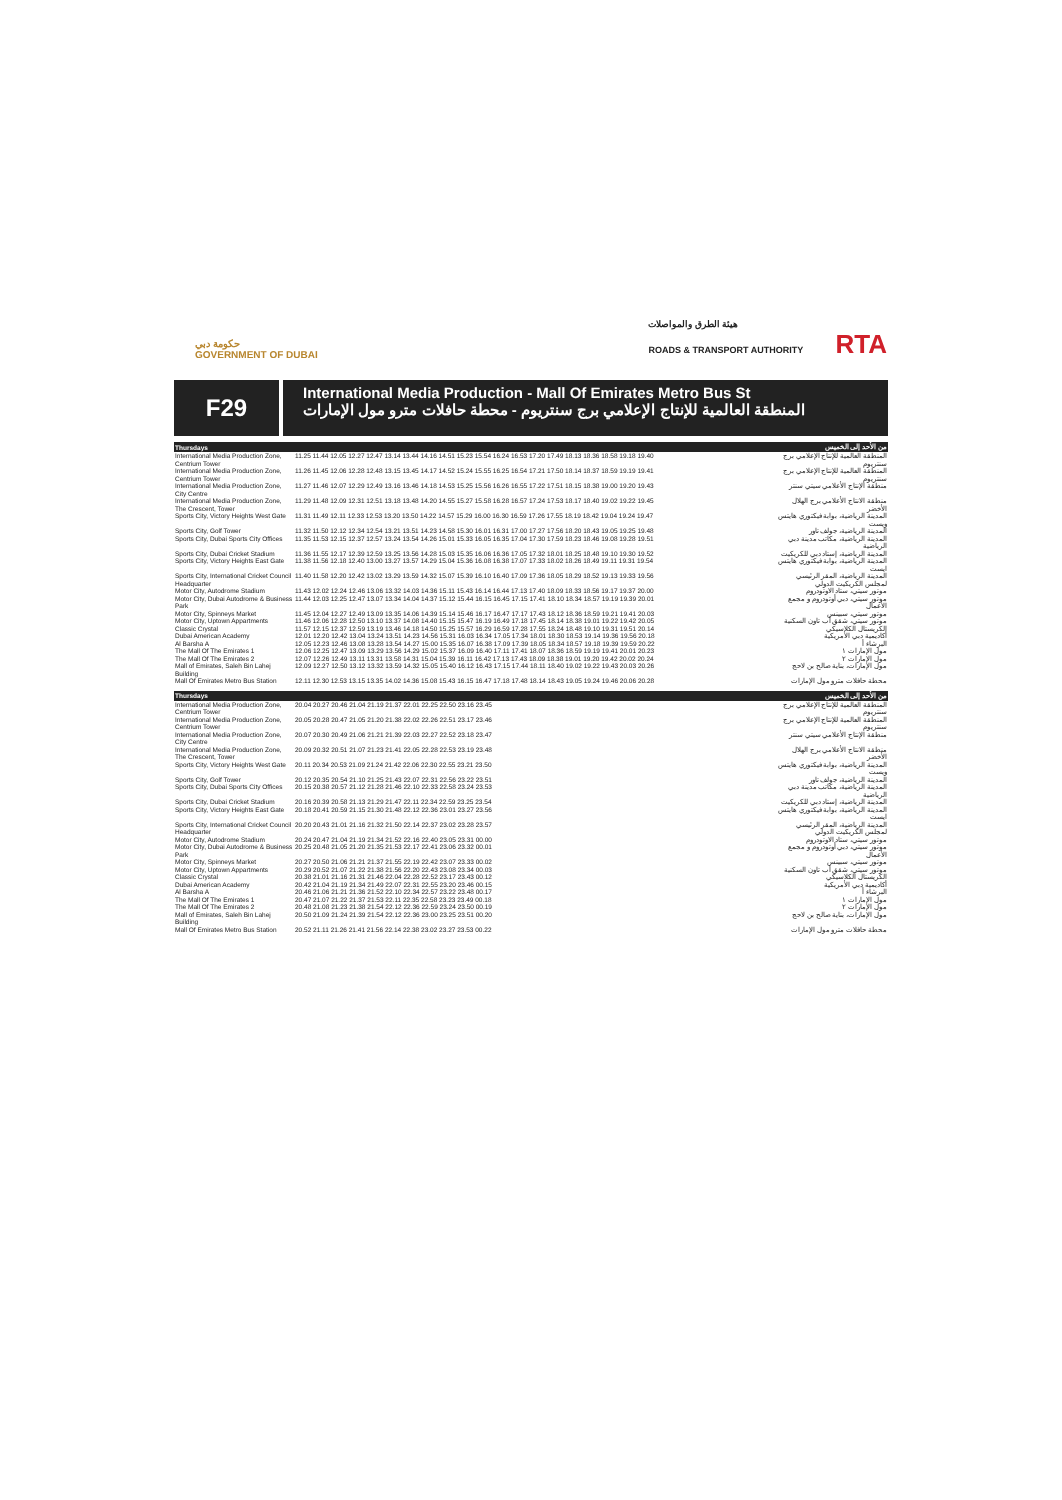حكومة دبي
GOVERNMENT OF DUBAI
هيئة الطرق والمواصلات
ROADS & TRANSPORT AUTHORITY RTA
F29
International Media Production - Mall Of Emirates Metro Bus St
المنطقة العالمية للإنتاج الإعلامي برج سنتريوم - محطة حافلات مترو مول الإمارات
| Thursdays | | من الأحد إلى الخميس |
| --- | --- | --- |
| International Media Production Zone, Centrium Tower | 11.25 11.44 12.05 12.27 12.47 13.14 13.44 14.16 14.51 15.23 15.54 16.24 16.53 17.20 17.49 18.13 18.36 18.58 19.18 19.40 | المنطقة العالمية للإنتاج الإعلامي برج سنتريوم |
| International Media Production Zone, Centrium Tower | 11.26 11.45 12.06 12.28 12.48 13.15 13.45 14.17 14.52 15.24 15.55 16.25 16.54 17.21 17.50 18.14 18.37 18.59 19.19 19.41 | المنطقة العالمية للإنتاج الإعلامي برج سنتريوم |
| International Media Production Zone, City Centre | 11.27 11.46 12.07 12.29 12.49 13.16 13.46 14.18 14.53 15.25 15.56 16.26 16.55 17.22 17.51 18.15 18.38 19.00 19.20 19.43 | منطقة الإنتاج الأعلامي سيتي سنتر |
| International Media Production Zone, The Crescent, Tower | 11.29 11.48 12.09 12.31 12.51 13.18 13.48 14.20 14.55 15.27 15.58 16.28 16.57 17.24 17.53 18.17 18.40 19.02 19.22 19.45 | منطقة الانتاج الأعلامي برج الهلال الأخضر |
| Sports City, Victory Heights West Gate | 11.31 11.49 12.11 12.33 12.53 13.20 13.50 14.22 14.57 15.29 16.00 16.30 16.59 17.26 17.55 18.19 18.42 19.04 19.24 19.47 | المدينة الرياضية، بوابة فيكتوري هايتس ويست |
| Sports City, Golf Tower | 11.32 11.50 12.12 12.34 12.54 13.21 13.51 14.23 14.58 15.30 16.01 16.31 17.00 17.27 17.56 18.20 18.43 19.05 19.25 19.48 | المدينة الرياضية، جولف تاور |
| Sports City, Dubai Sports City Offices | 11.35 11.53 12.15 12.37 12.57 13.24 13.54 14.26 15.01 15.33 16.05 16.35 17.04 17.30 17.59 18.23 18.46 19.08 19.28 19.51 | المدينة الرياضية، مكاتب مدينة دبي الرياضية |
| Sports City, Dubai Cricket Stadium | 11.36 11.55 12.17 12.39 12.59 13.25 13.56 14.28 15.03 15.35 16.06 16.36 17.05 17.32 18.01 18.25 18.48 19.10 19.30 19.52 | المدينة الرياضية، إستاد دبي للكريكيت |
| Sports City, Victory Heights East Gate | 11.38 11.56 12.18 12.40 13.00 13.27 13.57 14.29 15.04 15.36 16.08 16.38 17.07 17.33 18.02 18.26 18.49 19.11 19.31 19.54 | المدينة الرياضية، بوابة فيكتوري هايتس ايست |
| Sports City, International Cricket Council Headquarter | 11.40 11.58 12.20 12.42 13.02 13.29 13.59 14.32 15.07 15.39 16.10 16.40 17.09 17.36 18.05 18.29 18.52 19.13 19.33 19.56 | المدينة الرياضية، المقر الرئيسي لمجلس الكريكيت الدولي |
| Motor City, Autodrome Stadium | 11.43 12.02 12.24 12.46 13.06 13.32 14.03 14.36 15.11 15.43 16.14 16.44 17.13 17.40 18.09 18.33 18.56 19.17 19.37 20.00 | موتور سيتي، ستاد الاوتودروم |
| Motor City, Dubai Autodrome & Business Park | 11.44 12.03 12.25 12.47 13.07 13.34 14.04 14.37 15.12 15.44 16.15 16.45 17.15 17.41 18.10 18.34 18.57 19.19 19.39 20.01 | موتور سيتي، دبي أوتودروم و مجمع الأعمال |
| Motor City, Spinneys Market | 11.45 12.04 12.27 12.49 13.09 13.35 14.06 14.39 15.14 15.46 16.17 16.47 17.17 17.43 18.12 18.36 18.59 19.21 19.41 20.03 | موتور سيتي، سبينس |
| Motor City, Uptown Appartments | 11.46 12.06 12.28 12.50 13.10 13.37 14.08 14.40 15.15 15.47 16.19 16.49 17.18 17.45 18.14 18.38 19.01 19.22 19.42 20.05 | موتور سيتي، شقق أب تاون السكنية |
| Classic Crystal | 11.57 12.15 12.37 12.59 13.19 13.46 14.18 14.50 15.25 15.57 16.29 16.59 17.28 17.55 18.24 18.48 19.10 19.31 19.51 20.14 | الكريستال الكلاسيكي |
| Dubai American Academy | 12.01 12.20 12.42 13.04 13.24 13.51 14.23 14.56 15.31 16.03 16.34 17.05 17.34 18.01 18.30 18.53 19.14 19.36 19.56 20.18 | أكاديمية دبي الأمريكية |
| Al Barsha A | 12.05 12.23 12.46 13.08 13.28 13.54 14.27 15.00 15.35 16.07 16.38 17.09 17.39 18.05 18.34 18.57 19.18 19.39 19.59 20.22 | البرشاء أ |
| The Mall Of The Emirates 1 | 12.06 12.25 12.47 13.09 13.29 13.56 14.29 15.02 15.37 16.09 16.40 17.11 17.41 18.07 18.36 18.59 19.19 19.41 20.01 20.23 | مول الإمارات ١ |
| The Mall Of The Emirates 2 | 12.07 12.26 12.49 13.11 13.31 13.58 14.31 15.04 15.39 16.11 16.42 17.13 17.43 18.09 18.38 19.01 19.20 19.42 20.02 20.24 | مول الإمارات ٢ |
| Mall of Emirates, Saleh Bin Lahej Building | 12.09 12.27 12.50 13.12 13.32 13.59 14.32 15.05 15.40 16.12 16.43 17.15 17.44 18.11 18.40 19.02 19.22 19.43 20.03 20.26 | مول الإمارات، بناية صالح بن لاحج |
| Mall Of Emirates Metro Bus Station | 12.11 12.30 12.53 13.15 13.35 14.02 14.36 15.08 15.43 16.15 16.47 17.18 17.48 18.14 18.43 19.05 19.24 19.46 20.06 20.28 | محطة حافلات مترو مول الإمارات |
| Thursdays | | من الأحد إلى الخميس |
| --- | --- | --- |
| International Media Production Zone, Centrium Tower | 20.04 20.27 20.46 21.04 21.19 21.37 22.01 22.25 22.50 23.16 23.45 | المنطقة العالمية للإنتاج الإعلامي برج سنتريوم |
| International Media Production Zone, Centrium Tower | 20.05 20.28 20.47 21.05 21.20 21.38 22.02 22.26 22.51 23.17 23.46 | المنطقة العالمية للإنتاج الإعلامي برج سنتريوم |
| International Media Production Zone, City Centre | 20.07 20.30 20.49 21.06 21.21 21.39 22.03 22.27 22.52 23.18 23.47 | منطقة الإنتاج الأعلامي سيتي سنتر |
| International Media Production Zone, The Crescent, Tower | 20.09 20.32 20.51 21.07 21.23 21.41 22.05 22.28 22.53 23.19 23.48 | منطقة الانتاج الأعلامي برج الهلال الأخضر |
| Sports City, Victory Heights West Gate | 20.11 20.34 20.53 21.09 21.24 21.42 22.06 22.30 22.55 23.21 23.50 | المدينة الرياضية، بوابة فيكتوري هايتس ويست |
| Sports City, Golf Tower | 20.12 20.35 20.54 21.10 21.25 21.43 22.07 22.31 22.56 23.22 23.51 | المدينة الرياضية، جولف تاور |
| Sports City, Dubai Sports City Offices | 20.15 20.38 20.57 21.12 21.28 21.46 22.10 22.33 22.58 23.24 23.53 | المدينة الرياضية، مكاتب مدينة دبي الرياضية |
| Sports City, Dubai Cricket Stadium | 20.16 20.39 20.58 21.13 21.29 21.47 22.11 22.34 22.59 23.25 23.54 | المدينة الرياضية، إستاد دبي للكريكيت |
| Sports City, Victory Heights East Gate | 20.18 20.41 20.59 21.15 21.30 21.48 22.12 22.36 23.01 23.27 23.56 | المدينة الرياضية، بوابة فيكتوري هايتس ايست |
| Sports City, International Cricket Council Headquarter | 20.20 20.43 21.01 21.16 21.32 21.50 22.14 22.37 23.02 23.28 23.57 | المدينة الرياضية، المقر الرئيسي لمجلس الكريكيت الدولي |
| Motor City, Autodrome Stadium | 20.24 20.47 21.04 21.19 21.34 21.52 22.16 22.40 23.05 23.31 00.00 | موتور سيتي، ستاد الاوتودروم |
| Motor City, Dubai Autodrome & Business Park | 20.25 20.48 21.05 21.20 21.35 21.53 22.17 22.41 23.06 23.32 00.01 | موتور سيتي، دبي أوتودروم و مجمع الأعمال |
| Motor City, Spinneys Market | 20.27 20.50 21.06 21.21 21.37 21.55 22.19 22.42 23.07 23.33 00.02 | موتور سيتي، سبينس |
| Motor City, Uptown Appartments | 20.29 20.52 21.07 21.22 21.38 21.56 22.20 22.43 23.08 23.34 00.03 | موتور سيتي، شقق أب تاون السكنية |
| Classic Crystal | 20.38 21.01 21.16 21.31 21.46 22.04 22.28 22.52 23.17 23.43 00.12 | الكريستال الكلاسيكي |
| Dubai American Academy | 20.42 21.04 21.19 21.34 21.49 22.07 22.31 22.55 23.20 23.46 00.15 | أكاديمية دبي الأمريكية |
| Al Barsha A | 20.46 21.06 21.21 21.36 21.52 22.10 22.34 22.57 23.22 23.48 00.17 | البرشاء أ |
| The Mall Of The Emirates 1 | 20.47 21.07 21.22 21.37 21.53 22.11 22.35 22.58 23.23 23.49 00.18 | مول الإمارات ١ |
| The Mall Of The Emirates 2 | 20.48 21.08 21.23 21.38 21.54 22.12 22.36 22.59 23.24 23.50 00.19 | مول الإمارات ٢ |
| Mall of Emirates, Saleh Bin Lahej Building | 20.50 21.09 21.24 21.39 21.54 22.12 22.36 23.00 23.25 23.51 00.20 | مول الإمارات، بناية صالح بن لاحج |
| Mall Of Emirates Metro Bus Station | 20.52 21.11 21.26 21.41 21.56 22.14 22.38 23.02 23.27 23.53 00.22 | محطة حافلات مترو مول الإمارات |